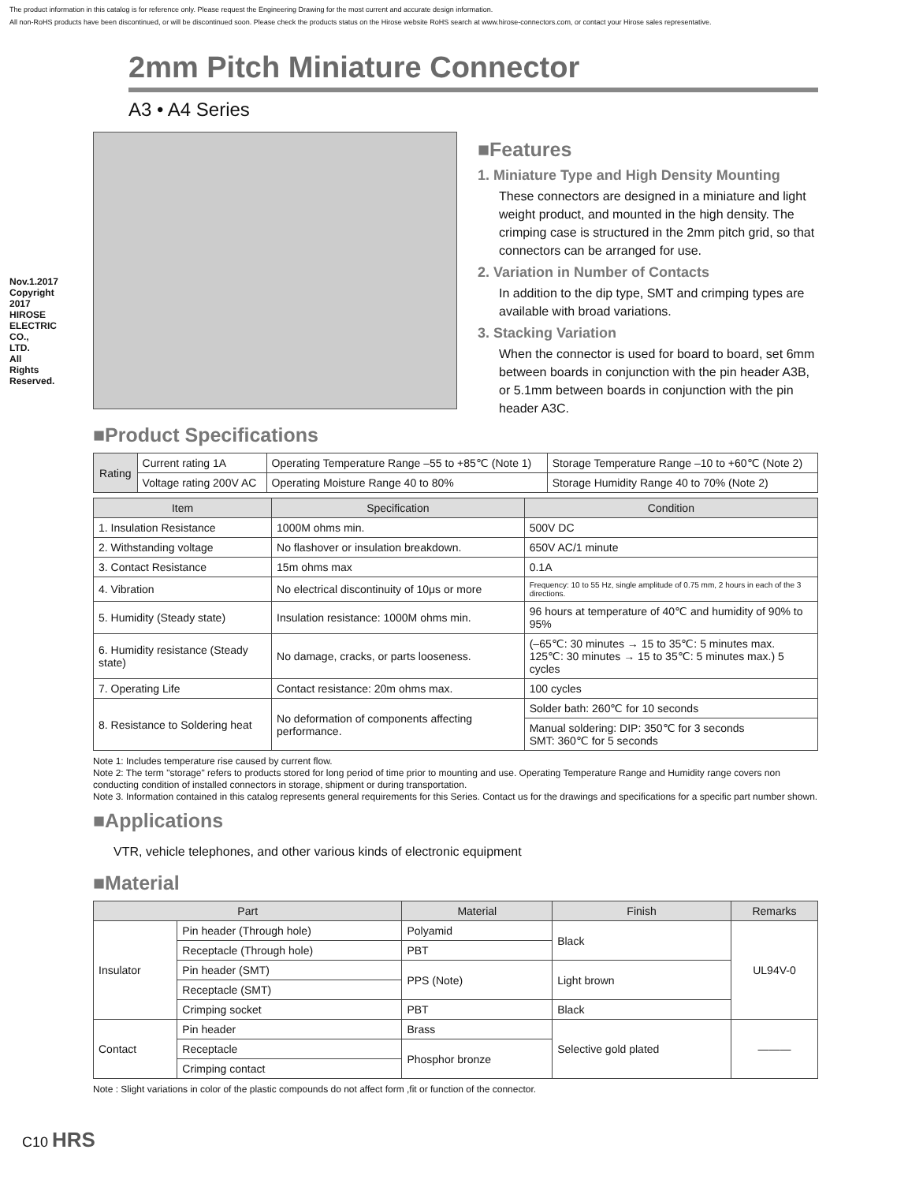The product information in this catalog is for reference only. Please request the Engineering Drawing for the most current and accurate design information.
All non-RoHS products have been discontinued, or will be discontinued soon. Please check the products status on the Hirose website RoHS search at www.hirose-connectors.com, or contact your Hirose sales representative.
Nov.1.2017 Copyright 2017 HIROSE ELECTRIC CO., LTD. All Rights Reserved.
2mm Pitch Miniature Connector
A3 • A4 Series
■Features
1. Miniature Type and High Density Mounting
These connectors are designed in a miniature and light weight product, and mounted in the high density. The crimping case is structured in the 2mm pitch grid, so that connectors can be arranged for use.
2. Variation in Number of Contacts
In addition to the dip type, SMT and crimping types are available with broad variations.
3. Stacking Variation
When the connector is used for board to board, set 6mm between boards in conjunction with the pin header A3B, or 5.1mm between boards in conjunction with the pin header A3C.
■Product Specifications
| Rating | Current rating 1A | Operating Temperature Range –55 to +85℃ (Note 1) | Storage Temperature Range –10 to +60℃ (Note 2) |
| | Voltage rating 200V AC | Operating Moisture Range 40 to 80% | Storage Humidity Range 40 to 70% (Note 2) |
| Item | Specification | Condition |
| --- | --- | --- |
| 1. Insulation Resistance | 1000M ohms min. | 500V DC |
| 2. Withstanding voltage | No flashover or insulation breakdown. | 650V AC/1 minute |
| 3. Contact Resistance | 15m ohms max | 0.1A |
| 4. Vibration | No electrical discontinuity of 10μs or more | Frequency: 10 to 55 Hz, single amplitude of 0.75 mm, 2 hours in each of the 3 directions. |
| 5. Humidity (Steady state) | Insulation resistance: 1000M ohms min. | 96 hours at temperature of 40℃ and humidity of 90% to 95% |
| 6. Humidity resistance (Steady state) | No damage, cracks, or parts looseness. | (–65℃: 30 minutes → 15 to 35℃: 5 minutes max. 125℃: 30 minutes → 15 to 35℃: 5 minutes max.) 5 cycles |
| 7. Operating Life | Contact resistance: 20m ohms max. | 100 cycles |
| 8. Resistance to Soldering heat | No deformation of components affecting performance. | Solder bath: 260℃ for 10 seconds |
| | | Manual soldering: DIP: 350℃ for 3 seconds SMT: 360℃ for 5 seconds |
Note 1: Includes temperature rise caused by current flow.
Note 2: The term "storage" refers to products stored for long period of time prior to mounting and use. Operating Temperature Range and Humidity range covers non conducting condition of installed connectors in storage, shipment or during transportation.
Note 3. Information contained in this catalog represents general requirements for this Series. Contact us for the drawings and specifications for a specific part number shown.
■Applications
VTR, vehicle telephones, and other various kinds of electronic equipment
■Material
| Part | | Material | Finish | Remarks |
| --- | --- | --- | --- | --- |
| Insulator | Pin header (Through hole) | Polyamid | Black | UL94V-0 |
| | Receptacle (Through hole) | PBT | | |
| | Pin header (SMT) | PPS (Note) | Light brown | |
| | Receptacle (SMT) | | | |
| | Crimping socket | PBT | Black | |
| Contact | Pin header | Brass | Selective gold plated | ——— |
| | Receptacle | Phosphor bronze | | |
| | Crimping contact | | | |
Note : Slight variations in color of the plastic compounds do not affect form ,fit or function of the connector.
C10 HRS